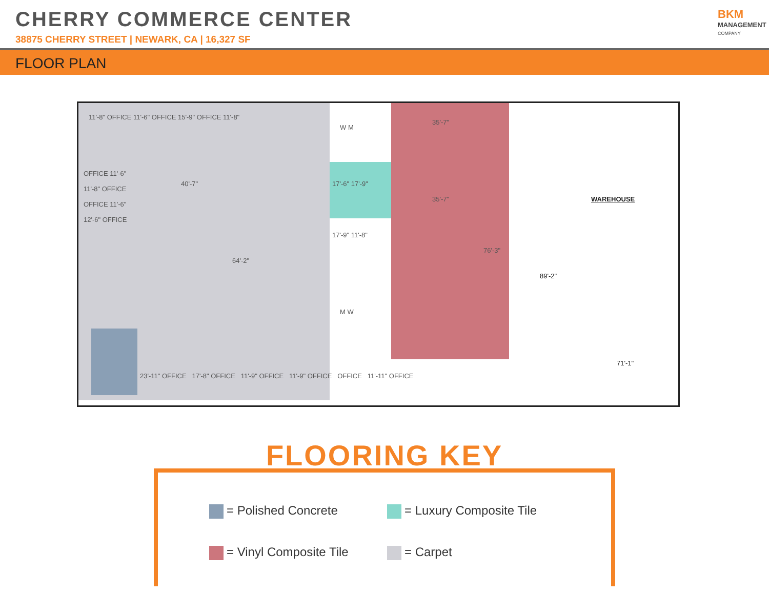CHERRY COMMERCE CENTER
38875 CHERRY STREET | NEWARK, CA | 16,327 SF
BKM
MANAGEMENT
COMPANY
FLOOR PLAN
11'-8" OFFICE 11'-6" OFFICE 15'-9" OFFICE 11'-8"
OFFICE 11'-6"
11'-8" OFFICE
OFFICE 11'-6"
12'-6" OFFICE
40'-7"
64'-2"
17'-6" 17'-9"
17'-9" 11'-8"
W M
M W
35'-7"
35'-7"
76'-3"
WAREHOUSE
89'-2"
71'-1"
23'-11" OFFICE 17'-8" OFFICE 11'-9" OFFICE 11'-9" OFFICE OFFICE 11'-11" OFFICE
FLOORING KEY
= Polished Concrete
= Luxury Composite Tile
= Vinyl Composite Tile
= Carpet